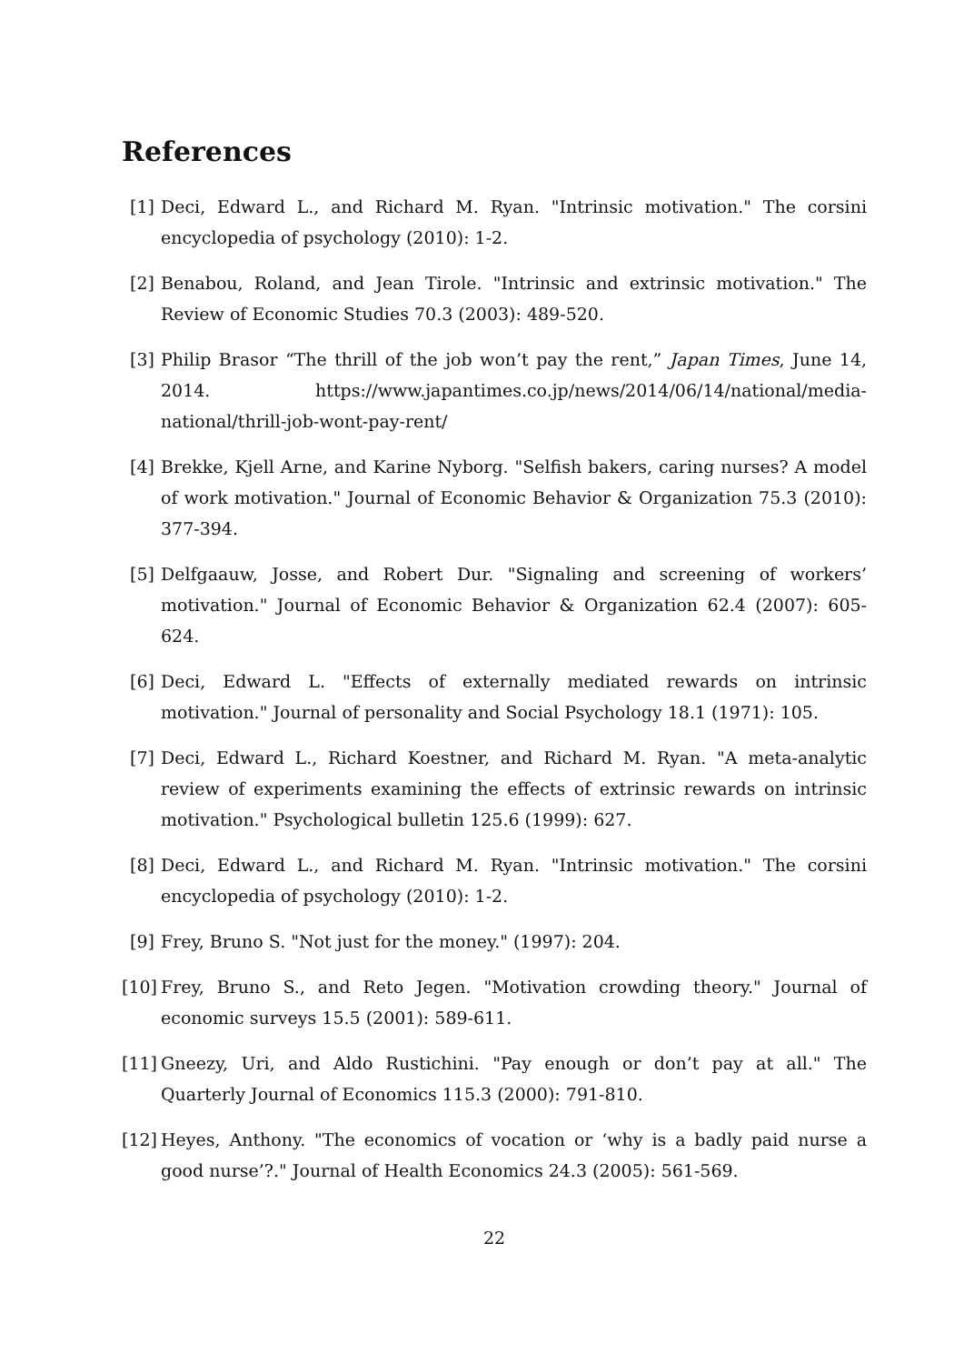References
[1] Deci, Edward L., and Richard M. Ryan. "Intrinsic motivation." The corsini encyclopedia of psychology (2010): 1-2.
[2] Benabou, Roland, and Jean Tirole. "Intrinsic and extrinsic motivation." The Review of Economic Studies 70.3 (2003): 489-520.
[3] Philip Brasor “The thrill of the job won’t pay the rent,” Japan Times, June 14, 2014. https://www.japantimes.co.jp/news/2014/06/14/national/media-national/thrill-job-wont-pay-rent/
[4] Brekke, Kjell Arne, and Karine Nyborg. "Selfish bakers, caring nurses? A model of work motivation." Journal of Economic Behavior & Organization 75.3 (2010): 377-394.
[5] Delfgaauw, Josse, and Robert Dur. "Signaling and screening of workers’ motivation." Journal of Economic Behavior & Organization 62.4 (2007): 605-624.
[6] Deci, Edward L. "Effects of externally mediated rewards on intrinsic motivation." Journal of personality and Social Psychology 18.1 (1971): 105.
[7] Deci, Edward L., Richard Koestner, and Richard M. Ryan. "A meta-analytic review of experiments examining the effects of extrinsic rewards on intrinsic motivation." Psychological bulletin 125.6 (1999): 627.
[8] Deci, Edward L., and Richard M. Ryan. "Intrinsic motivation." The corsini encyclopedia of psychology (2010): 1-2.
[9] Frey, Bruno S. "Not just for the money." (1997): 204.
[10] Frey, Bruno S., and Reto Jegen. "Motivation crowding theory." Journal of economic surveys 15.5 (2001): 589-611.
[11] Gneezy, Uri, and Aldo Rustichini. "Pay enough or don’t pay at all." The Quarterly Journal of Economics 115.3 (2000): 791-810.
[12] Heyes, Anthony. "The economics of vocation or ‘why is a badly paid nurse a good nurse’?." Journal of Health Economics 24.3 (2005): 561-569.
22